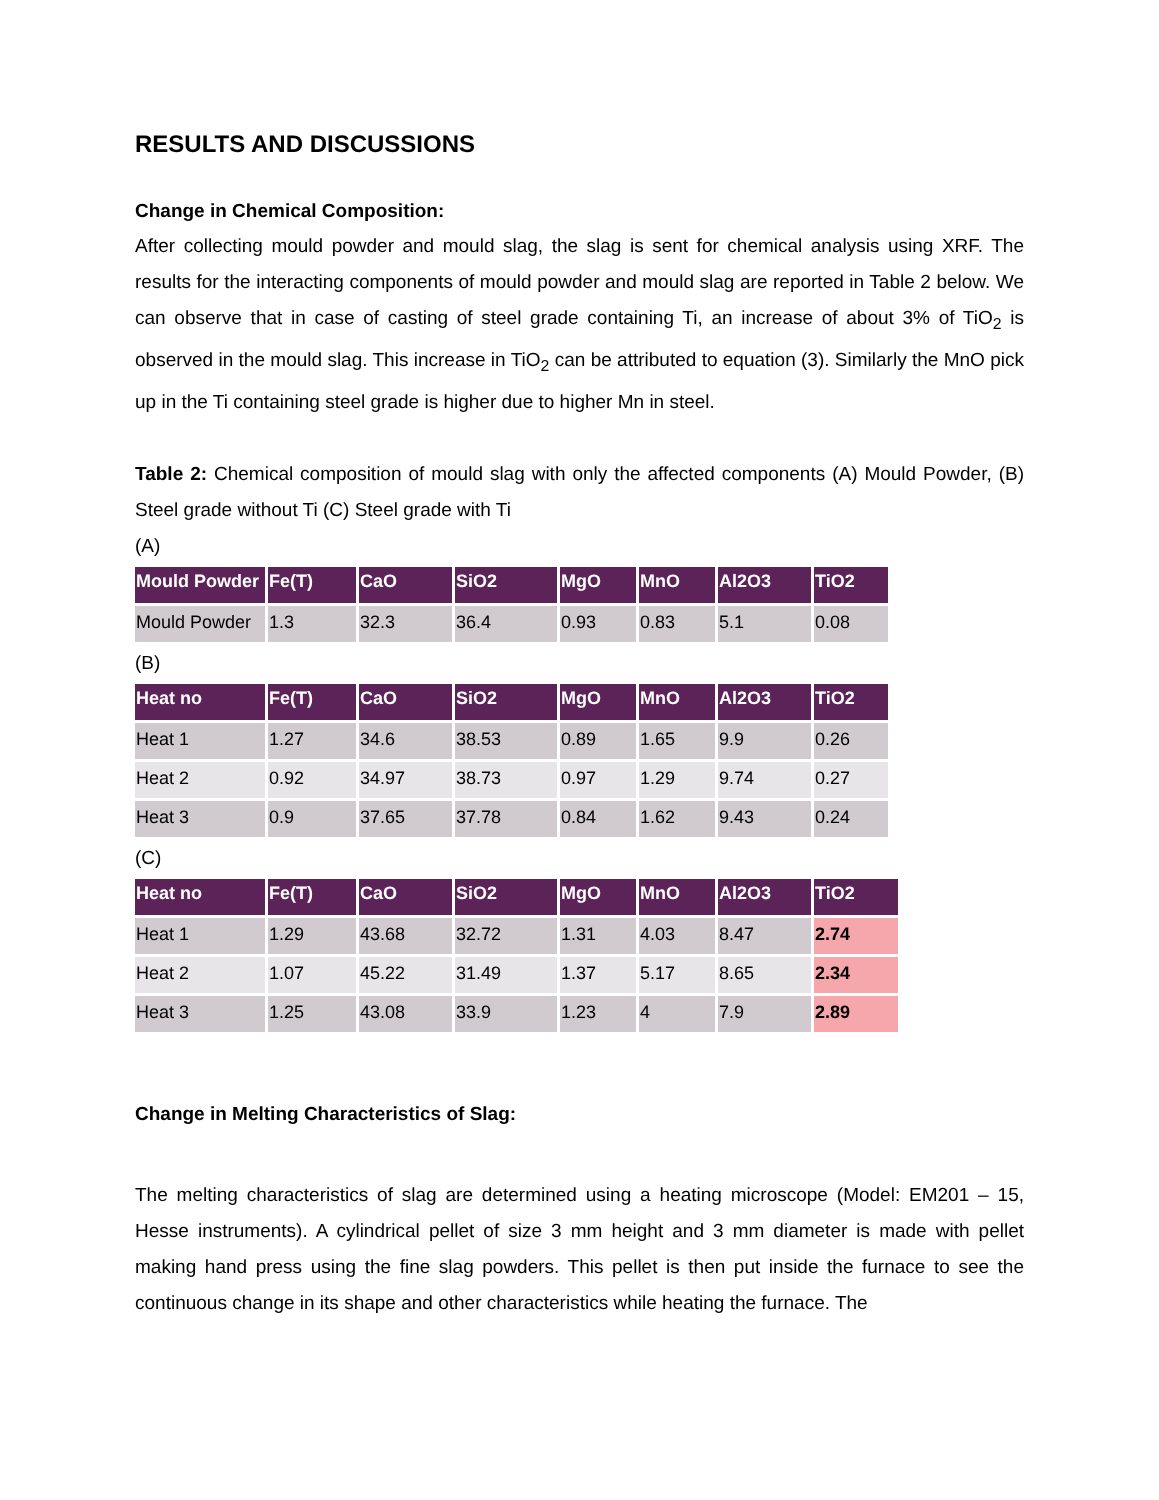RESULTS AND DISCUSSIONS
Change in Chemical Composition:
After collecting mould powder and mould slag, the slag is sent for chemical analysis using XRF. The results for the interacting components of mould powder and mould slag are reported in Table 2 below. We can observe that in case of casting of steel grade containing Ti, an increase of about 3% of TiO<sub>2</sub> is observed in the mould slag. This increase in TiO<sub>2</sub> can be attributed to equation (3). Similarly the MnO pick up in the Ti containing steel grade is higher due to higher Mn in steel.
Table 2: Chemical composition of mould slag with only the affected components (A) Mould Powder, (B) Steel grade without Ti (C) Steel grade with Ti
(A)
| Mould Powder | Fe(T) | CaO | SiO2 | MgO | MnO | Al2O3 | TiO2 |
| --- | --- | --- | --- | --- | --- | --- | --- |
| Mould Powder | 1.3 | 32.3 | 36.4 | 0.93 | 0.83 | 5.1 | 0.08 |
(B)
| Heat no | Fe(T) | CaO | SiO2 | MgO | MnO | Al2O3 | TiO2 |
| --- | --- | --- | --- | --- | --- | --- | --- |
| Heat 1 | 1.27 | 34.6 | 38.53 | 0.89 | 1.65 | 9.9 | 0.26 |
| Heat 2 | 0.92 | 34.97 | 38.73 | 0.97 | 1.29 | 9.74 | 0.27 |
| Heat 3 | 0.9 | 37.65 | 37.78 | 0.84 | 1.62 | 9.43 | 0.24 |
(C)
| Heat no | Fe(T) | CaO | SiO2 | MgO | MnO | Al2O3 | TiO2 |
| --- | --- | --- | --- | --- | --- | --- | --- |
| Heat 1 | 1.29 | 43.68 | 32.72 | 1.31 | 4.03 | 8.47 | 2.74 |
| Heat 2 | 1.07 | 45.22 | 31.49 | 1.37 | 5.17 | 8.65 | 2.34 |
| Heat 3 | 1.25 | 43.08 | 33.9 | 1.23 | 4 | 7.9 | 2.89 |
Change in Melting Characteristics of Slag:
The melting characteristics of slag are determined using a heating microscope (Model: EM201 – 15, Hesse instruments). A cylindrical pellet of size 3 mm height and 3 mm diameter is made with pellet making hand press using the fine slag powders. This pellet is then put inside the furnace to see the continuous change in its shape and other characteristics while heating the furnace. The